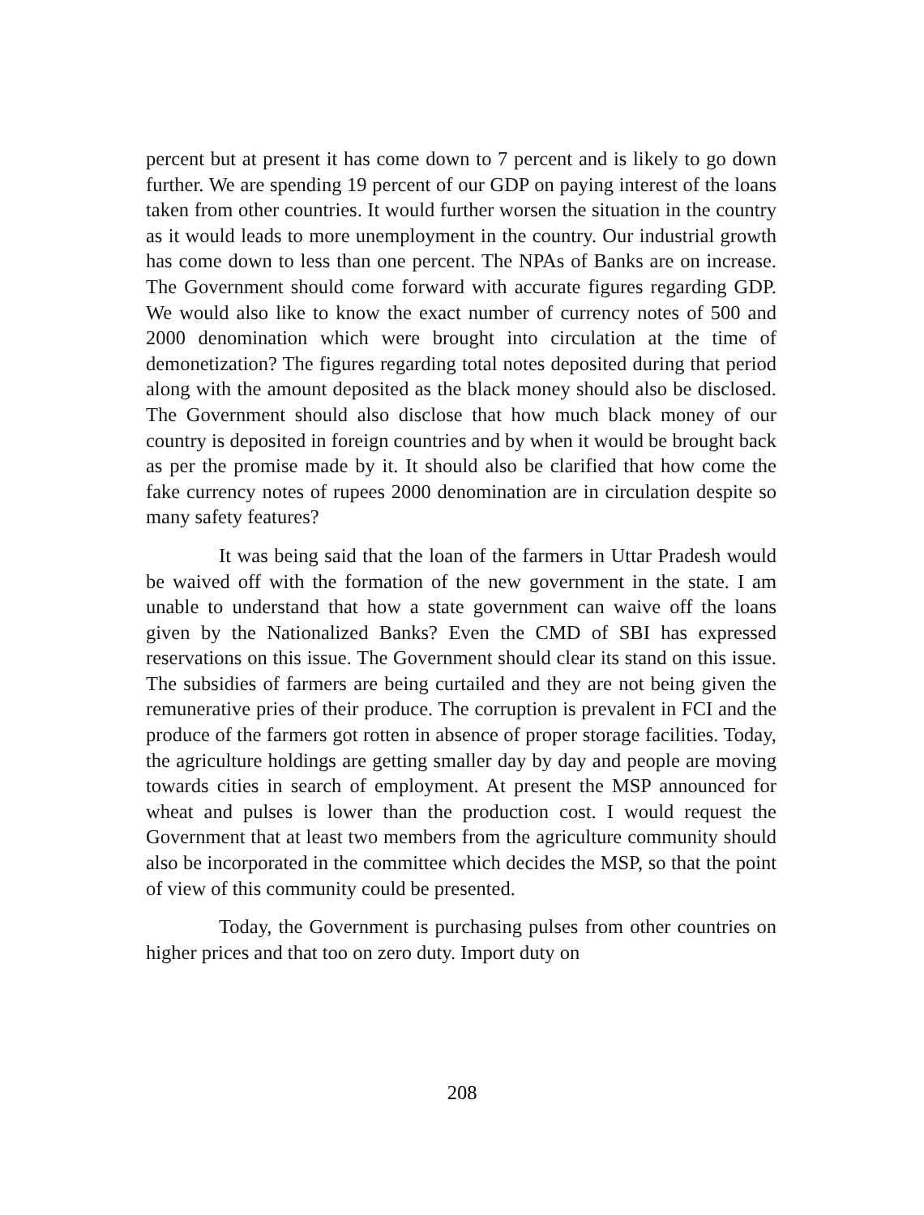percent but at present it has come down to 7 percent and is likely to go down further. We are spending 19 percent of our GDP on paying interest of the loans taken from other countries. It would further worsen the situation in the country as it would leads to more unemployment in the country. Our industrial growth has come down to less than one percent. The NPAs of Banks are on increase. The Government should come forward with accurate figures regarding GDP. We would also like to know the exact number of currency notes of 500 and 2000 denomination which were brought into circulation at the time of demonetization? The figures regarding total notes deposited during that period along with the amount deposited as the black money should also be disclosed. The Government should also disclose that how much black money of our country is deposited in foreign countries and by when it would be brought back as per the promise made by it. It should also be clarified that how come the fake currency notes of rupees 2000 denomination are in circulation despite so many safety features?
It was being said that the loan of the farmers in Uttar Pradesh would be waived off with the formation of the new government in the state. I am unable to understand that how a state government can waive off the loans given by the Nationalized Banks? Even the CMD of SBI has expressed reservations on this issue. The Government should clear its stand on this issue. The subsidies of farmers are being curtailed and they are not being given the remunerative pries of their produce. The corruption is prevalent in FCI and the produce of the farmers got rotten in absence of proper storage facilities. Today, the agriculture holdings are getting smaller day by day and people are moving towards cities in search of employment. At present the MSP announced for wheat and pulses is lower than the production cost. I would request the Government that at least two members from the agriculture community should also be incorporated in the committee which decides the MSP, so that the point of view of this community could be presented.
Today, the Government is purchasing pulses from other countries on higher prices and that too on zero duty. Import duty on
208